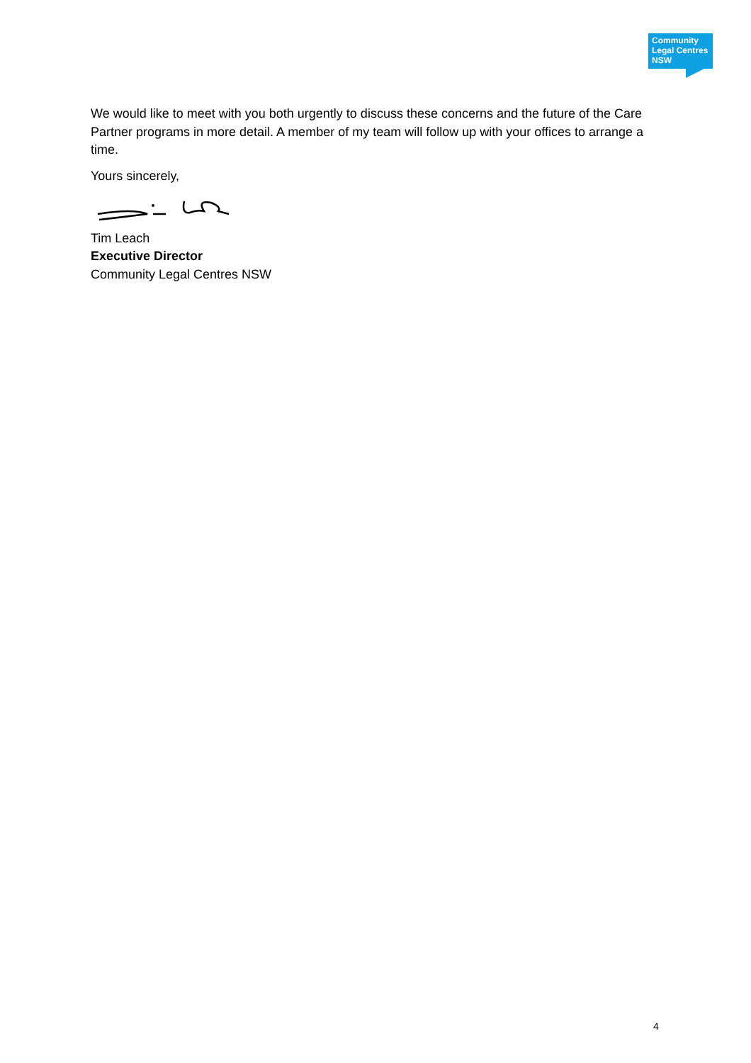Community
Legal Centres
NSW
We would like to meet with you both urgently to discuss these concerns and the future of the Care Partner programs in more detail. A member of my team will follow up with your offices to arrange a time.
Yours sincerely,
Tim Leach
Executive Director
Community Legal Centres NSW
4